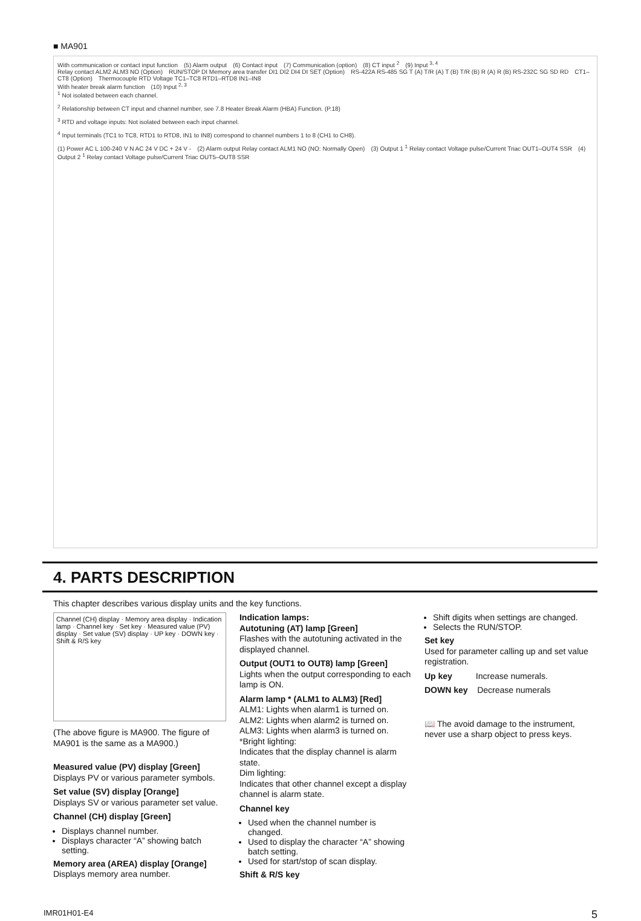■ MA901
With communication or contact input function (5) Alarm output (6) Contact input (7) Communication (option) (8) CT input <sup>2</sup> (9) Input <sup>3, 4</sup>
Relay contact ALM2 ALM3 NO (Option) RUN/STOP DI Memory area transfer DI1 DI2 DI4 DI SET (Option) RS-422A RS-485 SG T (A) T/R (A) T (B) T/R (B) R (A) R (B) RS-232C SG SD RD CT1–CT8 (Option) Thermocouple RTD Voltage TC1–TC8 RTD1–RTD8 IN1–IN8
With heater break alarm function (10) Input <sup>2, 3</sup>
<sup>1</sup> Not isolated between each channel.
<sup>2</sup> Relationship between CT input and channel number, see 7.8 Heater Break Alarm (HBA) Function. (P.18)
<sup>3</sup> RTD and voltage inputs: Not isolated between each input channel.
<sup>4</sup> Input terminals (TC1 to TC8, RTD1 to RTD8, IN1 to IN8) correspond to channel numbers 1 to 8 (CH1 to CH8).
(1) Power AC L 100-240 V N AC 24 V DC + 24 V - (2) Alarm output Relay contact ALM1 NO (NO: Normally Open) (3) Output 1 <sup>1</sup> Relay contact Voltage pulse/Current Triac OUT1–OUT4 SSR (4) Output 2 <sup>1</sup> Relay contact Voltage pulse/Current Triac OUT5–OUT8 SSR
4. PARTS DESCRIPTION
This chapter describes various display units and the key functions.
Channel (CH) display · Memory area display · Indication lamp · Channel key · Set key · Measured value (PV) display · Set value (SV) display · UP key · DOWN key · Shift & R/S key
(The above figure is MA900. The figure of MA901 is the same as a MA900.)
Measured value (PV) display [Green]
Displays PV or various parameter symbols.
Set value (SV) display [Orange]
Displays SV or various parameter set value.
Channel (CH) display [Green]
Displays channel number.
Displays character “A” showing batch setting.
Memory area (AREA) display [Orange]
Displays memory area number.
Indication lamps:
Autotuning (AT) lamp [Green]
Flashes with the autotuning activated in the displayed channel.
Output (OUT1 to OUT8) lamp [Green]
Lights when the output corresponding to each lamp is ON.
Alarm lamp * (ALM1 to ALM3) [Red]
ALM1: Lights when alarm1 is turned on.
ALM2: Lights when alarm2 is turned on.
ALM3: Lights when alarm3 is turned on.
*Bright lighting:
Indicates that the display channel is alarm state.
Dim lighting:
Indicates that other channel except a display channel is alarm state.
Channel key
Used when the channel number is changed.
Used to display the character “A” showing batch setting.
Used for start/stop of scan display.
Shift & R/S key
Shift digits when settings are changed.
Selects the RUN/STOP.
Set key
Used for parameter calling up and set value registration.
Up key Increase numerals.
DOWN key Decrease numerals
📖 The avoid damage to the instrument, never use a sharp object to press keys.
IMR01H01-E4 5